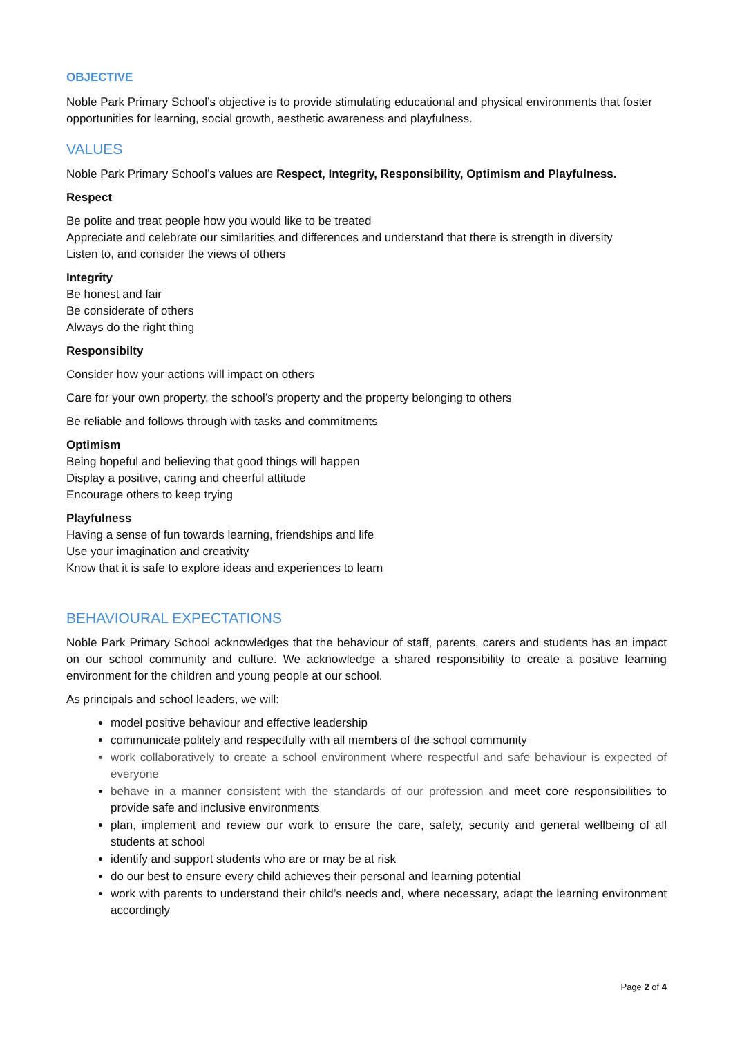OBJECTIVE
Noble Park Primary School’s objective is to provide stimulating educational and physical environments that foster opportunities for learning, social growth, aesthetic awareness and playfulness.
VALUES
Noble Park Primary School’s values are Respect, Integrity, Responsibility, Optimism and Playfulness.
Respect
Be polite and treat people how you would like to be treated
Appreciate and celebrate our similarities and differences and understand that there is strength in diversity
Listen to, and consider the views of others
Integrity
Be honest and fair
Be considerate of others
Always do the right thing
Responsibilty
Consider how your actions will impact on others
Care for your own property, the school’s property and the property belonging to others
Be reliable and follows through with tasks and commitments
Optimism
Being hopeful and believing that good things will happen
Display a positive, caring and cheerful attitude
Encourage others to keep trying
Playfulness
Having a sense of fun towards learning, friendships and life
Use your imagination and creativity
Know that it is safe to explore ideas and experiences to learn
BEHAVIOURAL EXPECTATIONS
Noble Park Primary School acknowledges that the behaviour of staff, parents, carers and students has an impact on our school community and culture. We acknowledge a shared responsibility to create a positive learning environment for the children and young people at our school.
As principals and school leaders, we will:
model positive behaviour and effective leadership
communicate politely and respectfully with all members of the school community
work collaboratively to create a school environment where respectful and safe behaviour is expected of everyone
behave in a manner consistent with the standards of our profession and meet core responsibilities to provide safe and inclusive environments
plan, implement and review our work to ensure the care, safety, security and general wellbeing of all students at school
identify and support students who are or may be at risk
do our best to ensure every child achieves their personal and learning potential
work with parents to understand their child’s needs and, where necessary, adapt the learning environment accordingly
Page 2 of 4